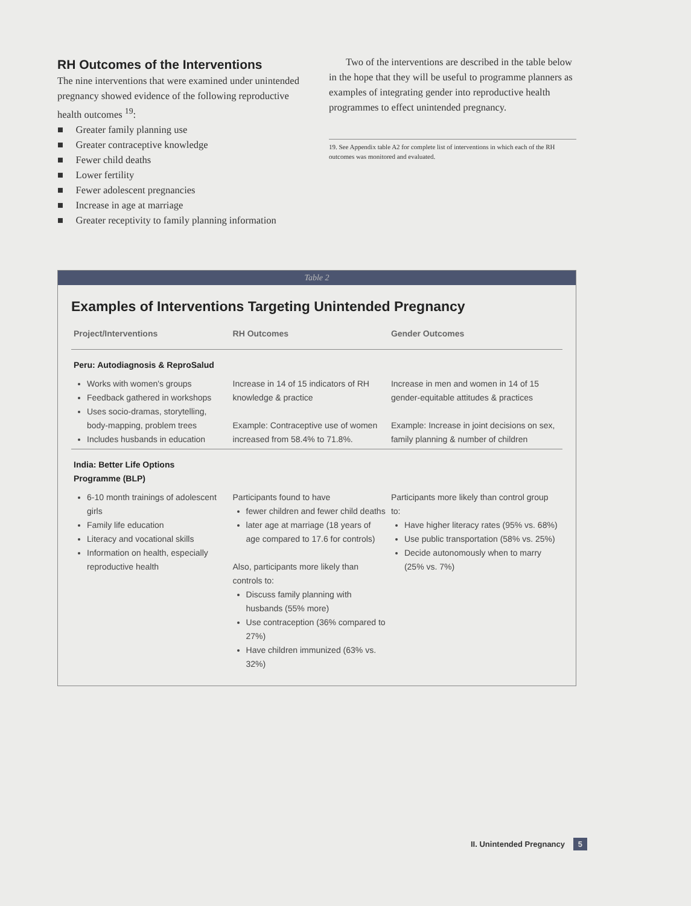RH Outcomes of the Interventions
The nine interventions that were examined under unintended pregnancy showed evidence of the following reproductive health outcomes <sup>19</sup>:
■ Greater family planning use
■ Greater contraceptive knowledge
■ Fewer child deaths
■ Lower fertility
■ Fewer adolescent pregnancies
■ Increase in age at marriage
■ Greater receptivity to family planning information
Two of the interventions are described in the table below in the hope that they will be useful to programme planners as examples of integrating gender into reproductive health programmes to effect unintended pregnancy.
19. See Appendix table A2 for complete list of interventions in which each of the RH outcomes was monitored and evaluated.
Table 2
Examples of Interventions Targeting Unintended Pregnancy
| Project/Interventions | RH Outcomes | Gender Outcomes |
| --- | --- | --- |
| Peru: Autodiagnosis & ReproSalud | | |
| Works with women's groups Feedback gathered in workshops Uses socio-dramas, storytelling, body-mapping, problem trees Includes husbands in education | Increase in 14 of 15 indicators of RH knowledge & practice Example: Contraceptive use of women increased from 58.4% to 71.8%. | Increase in men and women in 14 of 15 gender-equitable attitudes & practices Example: Increase in joint decisions on sex, family planning & number of children |
| India: Better Life Options Programme (BLP) | | |
| 6-10 month trainings of adolescent girls Family life education Literacy and vocational skills Information on health, especially reproductive health | Participants found to have fewer children and fewer child deaths later age at marriage (18 years of age compared to 17.6 for controls) Also, participants more likely than controls to: Discuss family planning with husbands (55% more) Use contraception (36% compared to 27%) Have children immunized (63% vs. 32%) | Participants more likely than control group to: Have higher literacy rates (95% vs. 68%) Use public transportation (58% vs. 25%) Decide autonomously when to marry (25% vs. 7%) |
II. Unintended Pregnancy 5